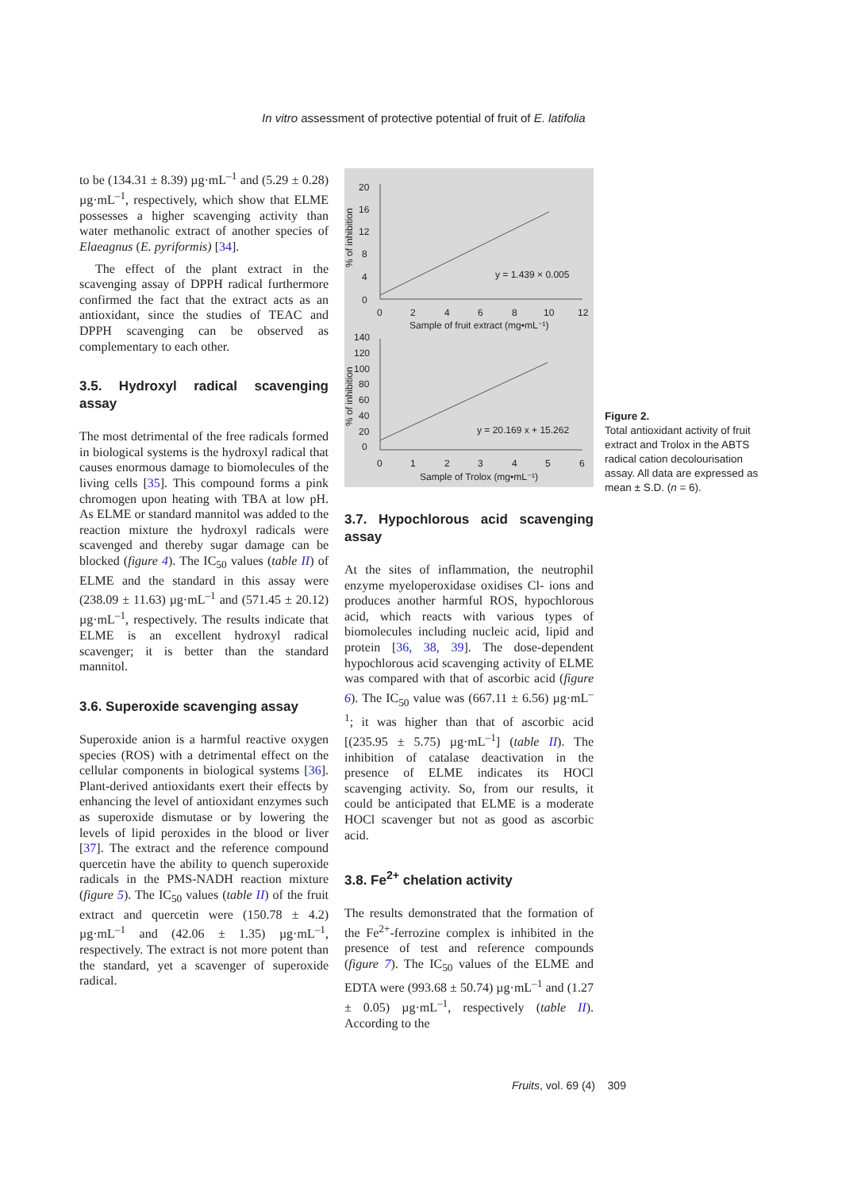In vitro assessment of protective potential of fruit of E. latifolia
to be (134.31 ± 8.39) µg·mL<sup>–1</sup> and (5.29 ± 0.28) µg·mL<sup>–1</sup>, respectively, which show that ELME possesses a higher scavenging activity than water methanolic extract of another species of Elaeagnus (E. pyriformis) [34].
The effect of the plant extract in the scavenging assay of DPPH radical furthermore confirmed the fact that the extract acts as an antioxidant, since the studies of TEAC and DPPH scavenging can be observed as complementary to each other.
3.5. Hydroxyl radical scavenging assay
The most detrimental of the free radicals formed in biological systems is the hydroxyl radical that causes enormous damage to biomolecules of the living cells [35]. This compound forms a pink chromogen upon heating with TBA at low pH. As ELME or standard mannitol was added to the reaction mixture the hydroxyl radicals were scavenged and thereby sugar damage can be blocked (figure 4). The IC<sub>50</sub> values (table II) of ELME and the standard in this assay were (238.09 ± 11.63) µg·mL<sup>–1</sup> and (571.45 ± 20.12) µg·mL<sup>–1</sup>, respectively. The results indicate that ELME is an excellent hydroxyl radical scavenger; it is better than the standard mannitol.
3.6. Superoxide scavenging assay
Superoxide anion is a harmful reactive oxygen species (ROS) with a detrimental effect on the cellular components in biological systems [36]. Plant-derived antioxidants exert their effects by enhancing the level of antioxidant enzymes such as superoxide dismutase or by lowering the levels of lipid peroxides in the blood or liver [37]. The extract and the reference compound quercetin have the ability to quench superoxide radicals in the PMS-NADH reaction mixture (figure 5). The IC<sub>50</sub> values (table II) of the fruit extract and quercetin were (150.78 ± 4.2) µg·mL<sup>–1</sup> and (42.06 ± 1.35) µg·mL<sup>–1</sup>, respectively. The extract is not more potent than the standard, yet a scavenger of superoxide radical.
20
16
12
8
4
0
0
2
4
6
8
10
12
Sample of fruit extract (mg•mL⁻¹)
% of inhibition
y = 1.439 × 0.005
140
120
100
80
60
40
20
0
0
1
2
3
4
5
6
Sample of Trolox (mg•mL⁻¹)
% of inhibition
y = 20.169 x + 15.262
3.7. Hypochlorous acid scavenging assay
At the sites of inflammation, the neutrophil enzyme myeloperoxidase oxidises Cl- ions and produces another harmful ROS, hypochlorous acid, which reacts with various types of biomolecules including nucleic acid, lipid and protein [36, 38, 39]. The dose-dependent hypochlorous acid scavenging activity of ELME was compared with that of ascorbic acid (figure 6). The IC<sub>50</sub> value was (667.11 ± 6.56) µg·mL<sup>–1</sup>; it was higher than that of ascorbic acid [(235.95 ± 5.75) µg·mL<sup>–1</sup>] (table II). The inhibition of catalase deactivation in the presence of ELME indicates its HOCl scavenging activity. So, from our results, it could be anticipated that ELME is a moderate HOCl scavenger but not as good as ascorbic acid.
3.8. Fe<sup>2+</sup> chelation activity
The results demonstrated that the formation of the Fe<sup>2+</sup>-ferrozine complex is inhibited in the presence of test and reference compounds (figure 7). The IC<sub>50</sub> values of the ELME and EDTA were (993.68 ± 50.74) µg·mL<sup>–1</sup> and (1.27 ± 0.05) µg·mL<sup>–1</sup>, respectively (table II). According to the
Figure 2.
Total antioxidant activity of fruit extract and Trolox in the ABTS radical cation decolourisation assay. All data are expressed as mean ± S.D. (n = 6).
Fruits, vol. 69 (4) 309